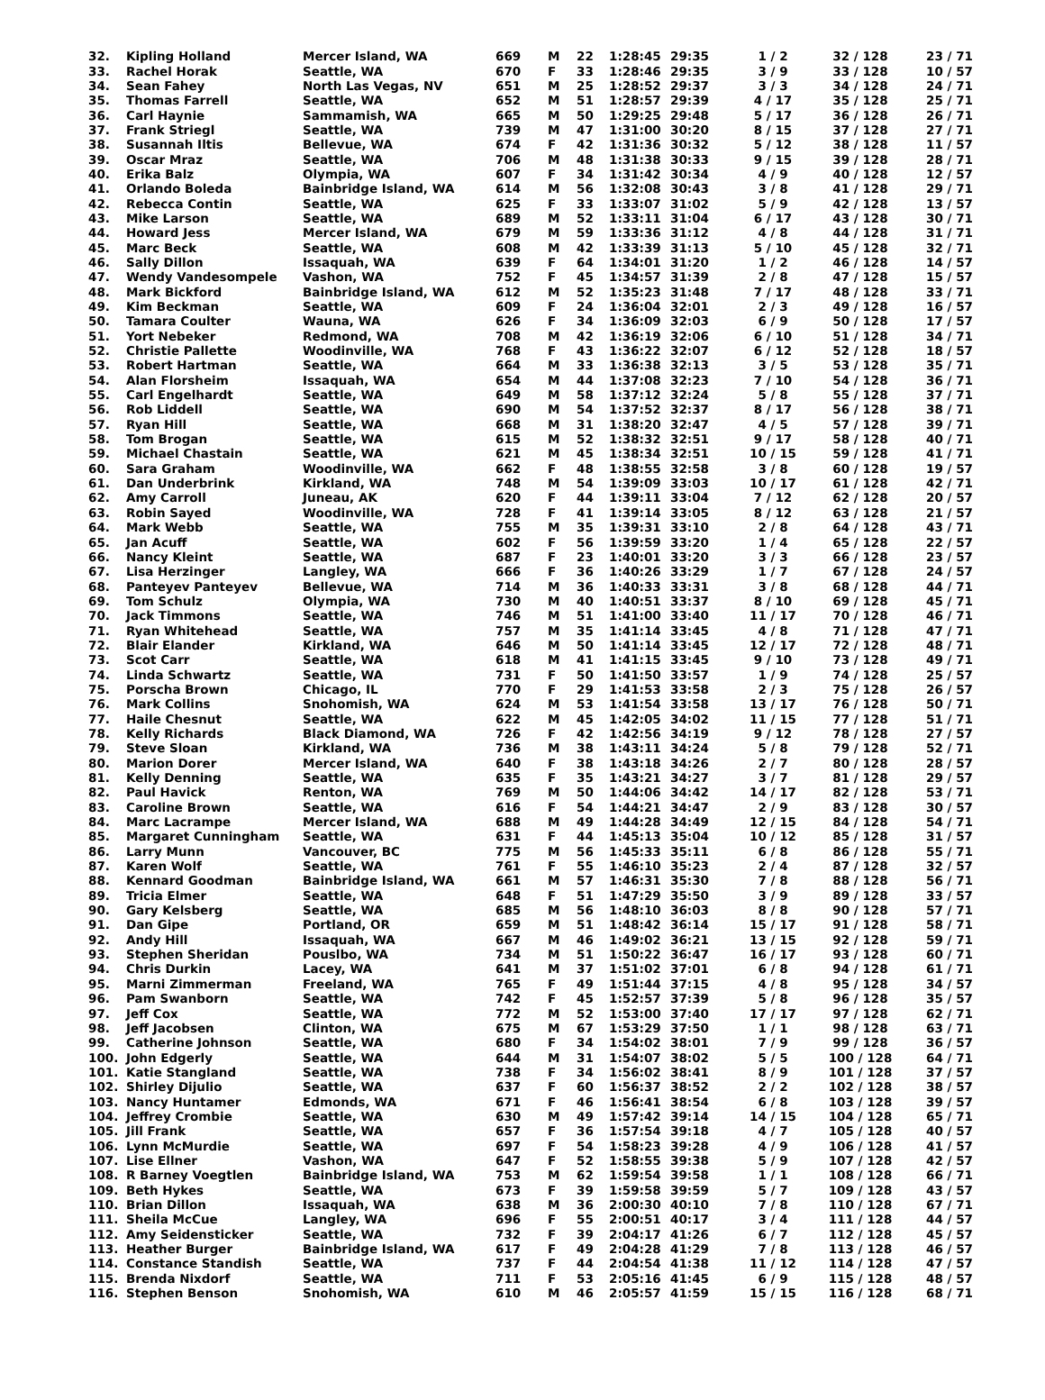| 32. | Kipling Holland | Mercer Island, WA | 669 | M | 22 | 1:28:45 | 29:35 | 1 / 2 | 32 / 128 | 23 / 71 |
| 33. | Rachel Horak | Seattle, WA | 670 | F | 33 | 1:28:46 | 29:35 | 3 / 9 | 33 / 128 | 10 / 57 |
| 34. | Sean Fahey | North Las Vegas, NV | 651 | M | 25 | 1:28:52 | 29:37 | 3 / 3 | 34 / 128 | 24 / 71 |
| 35. | Thomas Farrell | Seattle, WA | 652 | M | 51 | 1:28:57 | 29:39 | 4 / 17 | 35 / 128 | 25 / 71 |
| 36. | Carl Haynie | Sammamish, WA | 665 | M | 50 | 1:29:25 | 29:48 | 5 / 17 | 36 / 128 | 26 / 71 |
| 37. | Frank Striegl | Seattle, WA | 739 | M | 47 | 1:31:00 | 30:20 | 8 / 15 | 37 / 128 | 27 / 71 |
| 38. | Susannah Iltis | Bellevue, WA | 674 | F | 42 | 1:31:36 | 30:32 | 5 / 12 | 38 / 128 | 11 / 57 |
| 39. | Oscar Mraz | Seattle, WA | 706 | M | 48 | 1:31:38 | 30:33 | 9 / 15 | 39 / 128 | 28 / 71 |
| 40. | Erika Balz | Olympia, WA | 607 | F | 34 | 1:31:42 | 30:34 | 4 / 9 | 40 / 128 | 12 / 57 |
| 41. | Orlando Boleda | Bainbridge Island, WA | 614 | M | 56 | 1:32:08 | 30:43 | 3 / 8 | 41 / 128 | 29 / 71 |
| 42. | Rebecca Contin | Seattle, WA | 625 | F | 33 | 1:33:07 | 31:02 | 5 / 9 | 42 / 128 | 13 / 57 |
| 43. | Mike Larson | Seattle, WA | 689 | M | 52 | 1:33:11 | 31:04 | 6 / 17 | 43 / 128 | 30 / 71 |
| 44. | Howard Jess | Mercer Island, WA | 679 | M | 59 | 1:33:36 | 31:12 | 4 / 8 | 44 / 128 | 31 / 71 |
| 45. | Marc Beck | Seattle, WA | 608 | M | 42 | 1:33:39 | 31:13 | 5 / 10 | 45 / 128 | 32 / 71 |
| 46. | Sally Dillon | Issaquah, WA | 639 | F | 64 | 1:34:01 | 31:20 | 1 / 2 | 46 / 128 | 14 / 57 |
| 47. | Wendy Vandesompele | Vashon, WA | 752 | F | 45 | 1:34:57 | 31:39 | 2 / 8 | 47 / 128 | 15 / 57 |
| 48. | Mark Bickford | Bainbridge Island, WA | 612 | M | 52 | 1:35:23 | 31:48 | 7 / 17 | 48 / 128 | 33 / 71 |
| 49. | Kim Beckman | Seattle, WA | 609 | F | 24 | 1:36:04 | 32:01 | 2 / 3 | 49 / 128 | 16 / 57 |
| 50. | Tamara Coulter | Wauna, WA | 626 | F | 34 | 1:36:09 | 32:03 | 6 / 9 | 50 / 128 | 17 / 57 |
| 51. | Yort Nebeker | Redmond, WA | 708 | M | 42 | 1:36:19 | 32:06 | 6 / 10 | 51 / 128 | 34 / 71 |
| 52. | Christie Pallette | Woodinville, WA | 768 | F | 43 | 1:36:22 | 32:07 | 6 / 12 | 52 / 128 | 18 / 57 |
| 53. | Robert Hartman | Seattle, WA | 664 | M | 33 | 1:36:38 | 32:13 | 3 / 5 | 53 / 128 | 35 / 71 |
| 54. | Alan Florsheim | Issaquah, WA | 654 | M | 44 | 1:37:08 | 32:23 | 7 / 10 | 54 / 128 | 36 / 71 |
| 55. | Carl Engelhardt | Seattle, WA | 649 | M | 58 | 1:37:12 | 32:24 | 5 / 8 | 55 / 128 | 37 / 71 |
| 56. | Rob Liddell | Seattle, WA | 690 | M | 54 | 1:37:52 | 32:37 | 8 / 17 | 56 / 128 | 38 / 71 |
| 57. | Ryan Hill | Seattle, WA | 668 | M | 31 | 1:38:20 | 32:47 | 4 / 5 | 57 / 128 | 39 / 71 |
| 58. | Tom Brogan | Seattle, WA | 615 | M | 52 | 1:38:32 | 32:51 | 9 / 17 | 58 / 128 | 40 / 71 |
| 59. | Michael Chastain | Seattle, WA | 621 | M | 45 | 1:38:34 | 32:51 | 10 / 15 | 59 / 128 | 41 / 71 |
| 60. | Sara Graham | Woodinville, WA | 662 | F | 48 | 1:38:55 | 32:58 | 3 / 8 | 60 / 128 | 19 / 57 |
| 61. | Dan Underbrink | Kirkland, WA | 748 | M | 54 | 1:39:09 | 33:03 | 10 / 17 | 61 / 128 | 42 / 71 |
| 62. | Amy Carroll | Juneau, AK | 620 | F | 44 | 1:39:11 | 33:04 | 7 / 12 | 62 / 128 | 20 / 57 |
| 63. | Robin Sayed | Woodinville, WA | 728 | F | 41 | 1:39:14 | 33:05 | 8 / 12 | 63 / 128 | 21 / 57 |
| 64. | Mark Webb | Seattle, WA | 755 | M | 35 | 1:39:31 | 33:10 | 2 / 8 | 64 / 128 | 43 / 71 |
| 65. | Jan Acuff | Seattle, WA | 602 | F | 56 | 1:39:59 | 33:20 | 1 / 4 | 65 / 128 | 22 / 57 |
| 66. | Nancy Kleint | Seattle, WA | 687 | F | 23 | 1:40:01 | 33:20 | 3 / 3 | 66 / 128 | 23 / 57 |
| 67. | Lisa Herzinger | Langley, WA | 666 | F | 36 | 1:40:26 | 33:29 | 1 / 7 | 67 / 128 | 24 / 57 |
| 68. | Panteyev Panteyev | Bellevue, WA | 714 | M | 36 | 1:40:33 | 33:31 | 3 / 8 | 68 / 128 | 44 / 71 |
| 69. | Tom Schulz | Olympia, WA | 730 | M | 40 | 1:40:51 | 33:37 | 8 / 10 | 69 / 128 | 45 / 71 |
| 70. | Jack Timmons | Seattle, WA | 746 | M | 51 | 1:41:00 | 33:40 | 11 / 17 | 70 / 128 | 46 / 71 |
| 71. | Ryan Whitehead | Seattle, WA | 757 | M | 35 | 1:41:14 | 33:45 | 4 / 8 | 71 / 128 | 47 / 71 |
| 72. | Blair Elander | Kirkland, WA | 646 | M | 50 | 1:41:14 | 33:45 | 12 / 17 | 72 / 128 | 48 / 71 |
| 73. | Scot Carr | Seattle, WA | 618 | M | 41 | 1:41:15 | 33:45 | 9 / 10 | 73 / 128 | 49 / 71 |
| 74. | Linda Schwartz | Seattle, WA | 731 | F | 50 | 1:41:50 | 33:57 | 1 / 9 | 74 / 128 | 25 / 57 |
| 75. | Porscha Brown | Chicago, IL | 770 | F | 29 | 1:41:53 | 33:58 | 2 / 3 | 75 / 128 | 26 / 57 |
| 76. | Mark Collins | Snohomish, WA | 624 | M | 53 | 1:41:54 | 33:58 | 13 / 17 | 76 / 128 | 50 / 71 |
| 77. | Haile Chesnut | Seattle, WA | 622 | M | 45 | 1:42:05 | 34:02 | 11 / 15 | 77 / 128 | 51 / 71 |
| 78. | Kelly Richards | Black Diamond, WA | 726 | F | 42 | 1:42:56 | 34:19 | 9 / 12 | 78 / 128 | 27 / 57 |
| 79. | Steve Sloan | Kirkland, WA | 736 | M | 38 | 1:43:11 | 34:24 | 5 / 8 | 79 / 128 | 52 / 71 |
| 80. | Marion Dorer | Mercer Island, WA | 640 | F | 38 | 1:43:18 | 34:26 | 2 / 7 | 80 / 128 | 28 / 57 |
| 81. | Kelly Denning | Seattle, WA | 635 | F | 35 | 1:43:21 | 34:27 | 3 / 7 | 81 / 128 | 29 / 57 |
| 82. | Paul Havick | Renton, WA | 769 | M | 50 | 1:44:06 | 34:42 | 14 / 17 | 82 / 128 | 53 / 71 |
| 83. | Caroline Brown | Seattle, WA | 616 | F | 54 | 1:44:21 | 34:47 | 2 / 9 | 83 / 128 | 30 / 57 |
| 84. | Marc Lacrampe | Mercer Island, WA | 688 | M | 49 | 1:44:28 | 34:49 | 12 / 15 | 84 / 128 | 54 / 71 |
| 85. | Margaret Cunningham | Seattle, WA | 631 | F | 44 | 1:45:13 | 35:04 | 10 / 12 | 85 / 128 | 31 / 57 |
| 86. | Larry Munn | Vancouver, BC | 775 | M | 56 | 1:45:33 | 35:11 | 6 / 8 | 86 / 128 | 55 / 71 |
| 87. | Karen Wolf | Seattle, WA | 761 | F | 55 | 1:46:10 | 35:23 | 2 / 4 | 87 / 128 | 32 / 57 |
| 88. | Kennard Goodman | Bainbridge Island, WA | 661 | M | 57 | 1:46:31 | 35:30 | 7 / 8 | 88 / 128 | 56 / 71 |
| 89. | Tricia Elmer | Seattle, WA | 648 | F | 51 | 1:47:29 | 35:50 | 3 / 9 | 89 / 128 | 33 / 57 |
| 90. | Gary Kelsberg | Seattle, WA | 685 | M | 56 | 1:48:10 | 36:03 | 8 / 8 | 90 / 128 | 57 / 71 |
| 91. | Dan Gipe | Portland, OR | 659 | M | 51 | 1:48:42 | 36:14 | 15 / 17 | 91 / 128 | 58 / 71 |
| 92. | Andy Hill | Issaquah, WA | 667 | M | 46 | 1:49:02 | 36:21 | 13 / 15 | 92 / 128 | 59 / 71 |
| 93. | Stephen Sheridan | Pouslbo, WA | 734 | M | 51 | 1:50:22 | 36:47 | 16 / 17 | 93 / 128 | 60 / 71 |
| 94. | Chris Durkin | Lacey, WA | 641 | M | 37 | 1:51:02 | 37:01 | 6 / 8 | 94 / 128 | 61 / 71 |
| 95. | Marni Zimmerman | Freeland, WA | 765 | F | 49 | 1:51:44 | 37:15 | 4 / 8 | 95 / 128 | 34 / 57 |
| 96. | Pam Swanborn | Seattle, WA | 742 | F | 45 | 1:52:57 | 37:39 | 5 / 8 | 96 / 128 | 35 / 57 |
| 97. | Jeff Cox | Seattle, WA | 772 | M | 52 | 1:53:00 | 37:40 | 17 / 17 | 97 / 128 | 62 / 71 |
| 98. | Jeff Jacobsen | Clinton, WA | 675 | M | 67 | 1:53:29 | 37:50 | 1 / 1 | 98 / 128 | 63 / 71 |
| 99. | Catherine Johnson | Seattle, WA | 680 | F | 34 | 1:54:02 | 38:01 | 7 / 9 | 99 / 128 | 36 / 57 |
| 100. | John Edgerly | Seattle, WA | 644 | M | 31 | 1:54:07 | 38:02 | 5 / 5 | 100 / 128 | 64 / 71 |
| 101. | Katie Stangland | Seattle, WA | 738 | F | 34 | 1:56:02 | 38:41 | 8 / 9 | 101 / 128 | 37 / 57 |
| 102. | Shirley Dijulio | Seattle, WA | 637 | F | 60 | 1:56:37 | 38:52 | 2 / 2 | 102 / 128 | 38 / 57 |
| 103. | Nancy Huntamer | Edmonds, WA | 671 | F | 46 | 1:56:41 | 38:54 | 6 / 8 | 103 / 128 | 39 / 57 |
| 104. | Jeffrey Crombie | Seattle, WA | 630 | M | 49 | 1:57:42 | 39:14 | 14 / 15 | 104 / 128 | 65 / 71 |
| 105. | Jill Frank | Seattle, WA | 657 | F | 36 | 1:57:54 | 39:18 | 4 / 7 | 105 / 128 | 40 / 57 |
| 106. | Lynn McMurdie | Seattle, WA | 697 | F | 54 | 1:58:23 | 39:28 | 4 / 9 | 106 / 128 | 41 / 57 |
| 107. | Lise Ellner | Vashon, WA | 647 | F | 52 | 1:58:55 | 39:38 | 5 / 9 | 107 / 128 | 42 / 57 |
| 108. | R Barney Voegtlen | Bainbridge Island, WA | 753 | M | 62 | 1:59:54 | 39:58 | 1 / 1 | 108 / 128 | 66 / 71 |
| 109. | Beth Hykes | Seattle, WA | 673 | F | 39 | 1:59:58 | 39:59 | 5 / 7 | 109 / 128 | 43 / 57 |
| 110. | Brian Dillon | Issaquah, WA | 638 | M | 36 | 2:00:30 | 40:10 | 7 / 8 | 110 / 128 | 67 / 71 |
| 111. | Sheila McCue | Langley, WA | 696 | F | 55 | 2:00:51 | 40:17 | 3 / 4 | 111 / 128 | 44 / 57 |
| 112. | Amy Seidensticker | Seattle, WA | 732 | F | 39 | 2:04:17 | 41:26 | 6 / 7 | 112 / 128 | 45 / 57 |
| 113. | Heather Burger | Bainbridge Island, WA | 617 | F | 49 | 2:04:28 | 41:29 | 7 / 8 | 113 / 128 | 46 / 57 |
| 114. | Constance Standish | Seattle, WA | 737 | F | 44 | 2:04:54 | 41:38 | 11 / 12 | 114 / 128 | 47 / 57 |
| 115. | Brenda Nixdorf | Seattle, WA | 711 | F | 53 | 2:05:16 | 41:45 | 6 / 9 | 115 / 128 | 48 / 57 |
| 116. | Stephen Benson | Snohomish, WA | 610 | M | 46 | 2:05:57 | 41:59 | 15 / 15 | 116 / 128 | 68 / 71 |